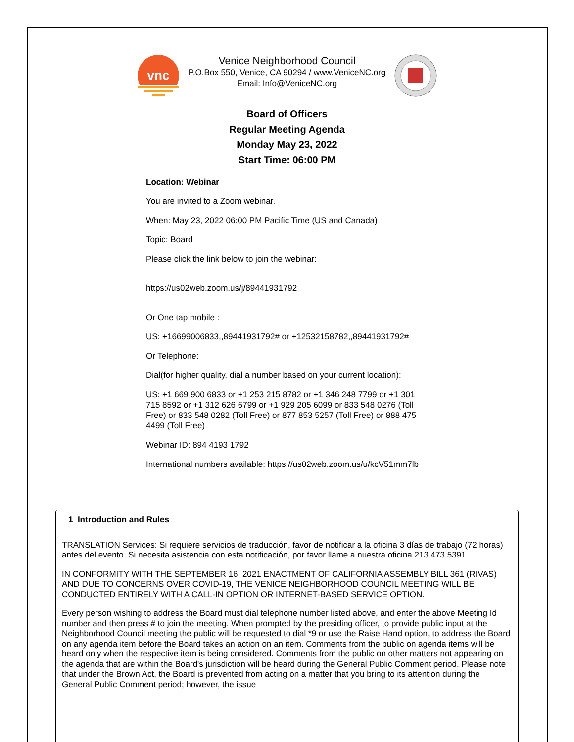vnc
Venice Neighborhood Council
P.O.Box 550, Venice, CA 90294 / www.VeniceNC.org
Email: Info@VeniceNC.org
Board of Officers
Regular Meeting Agenda
Monday May 23, 2022
Start Time: 06:00 PM
Location: Webinar
You are invited to a Zoom webinar.
When: May 23, 2022 06:00 PM Pacific Time (US and Canada)
Topic: Board
Please click the link below to join the webinar:
https://us02web.zoom.us/j/89441931792
Or One tap mobile :
US: +16699006833,,89441931792# or +12532158782,,89441931792#
Or Telephone:
Dial(for higher quality, dial a number based on your current location):
US: +1 669 900 6833 or +1 253 215 8782 or +1 346 248 7799 or +1 301 715 8592 or +1 312 626 6799 or +1 929 205 6099 or 833 548 0276 (Toll Free) or 833 548 0282 (Toll Free) or 877 853 5257 (Toll Free) or 888 475 4499 (Toll Free)
Webinar ID: 894 4193 1792
International numbers available: https://us02web.zoom.us/u/kcV51mm7lb
1 Introduction and Rules
TRANSLATION Services: Si requiere servicios de traducción, favor de notificar a la oficina 3 días de trabajo (72 horas) antes del evento. Si necesita asistencia con esta notificación, por favor llame a nuestra oficina 213.473.5391.
IN CONFORMITY WITH THE SEPTEMBER 16, 2021 ENACTMENT OF CALIFORNIA ASSEMBLY BILL 361 (RIVAS) AND DUE TO CONCERNS OVER COVID-19, THE VENICE NEIGHBORHOOD COUNCIL MEETING WILL BE CONDUCTED ENTIRELY WITH A CALL-IN OPTION OR INTERNET-BASED SERVICE OPTION.
Every person wishing to address the Board must dial telephone number listed above, and enter the above Meeting Id number and then press # to join the meeting. When prompted by the presiding officer, to provide public input at the Neighborhood Council meeting the public will be requested to dial *9 or use the Raise Hand option, to address the Board on any agenda item before the Board takes an action on an item. Comments from the public on agenda items will be heard only when the respective item is being considered. Comments from the public on other matters not appearing on the agenda that are within the Board's jurisdiction will be heard during the General Public Comment period. Please note that under the Brown Act, the Board is prevented from acting on a matter that you bring to its attention during the General Public Comment period; however, the issue